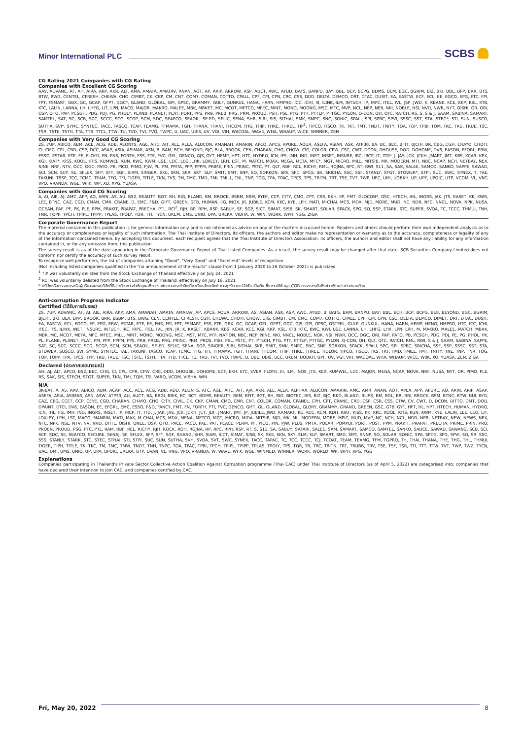Minor International PLC
SCBS
CG Rating 2021 Companies with CG Rating
Companies with Excellent CG Scoring
AAV, ADVANC, AF, AH, AIRA, AKP, AKR, ALT, AMA, AMATA, AMATAV, ANAN, AOT, AP, ARIP, ARROW, ASP, AUCT, AWC, AYUD, BAFS, BANPU, BAY, BBL, BCP, BCPG, BDMS, BEM, BGC, BGRIM, BIZ, BKI, BOL, BPP, BRR, BTS, BTW, BWG, CENTEL, CFRESH, CHEWA, CHO, CIMBT, CK, CKP, CM, CNT, COM7, COMAN, COTTO, CPALL, CPF, CPI, CPN, CRC, CSS, DDD, DELTA, DEMCO, DRT, DTAC, DUSIT, EA, EASTW, ECF, ECL, EE, EGCO, EPG, ETC, FPI, FPT, FSMART, GBX, GC, GCAP, GFPT, GGC*, GLAND, GLOBAL, GPI, GPSC, GRAMMY, GULF, GUNKUL, HANA, HARN, HMPRO, ICC, ICHI, III, ILINK, ILM, INTUCH, IP, IRPC, ITEL, IVL, JSP, JWD, K, KBANK, KCE, KKP, KSL, KTB, KTC, LALIN, LANNA, LH, LHFG, LIT, LPN, MACO, MAJOR, MAKRO, MALEE, MBK, MBKET, MC, MCOT, METCO, MFEC, MINT, MONO, MOONG, MSC, MTC, MVP, NCL, NEP, NER, NKI, NOBLE, NSI, NVD, NWR, NYT, OISHI, OR, ORI, OSP, OTO, PAP, PCSGH, PDG, PDJ, PG, PHOL*, PLANB, PLANET, PLAT, PORT, PPS, PR9, PREB, PRG, PRM, PROUD, PSH, PSL, PTG, PTT, PTTEP, PTTGC, PYLON, Q-CON, QH, QTC, RATCH, RS, S, S & J, SAAM, SABINA, SAMART, SAMTEL, SAT, SC, SCB, SCC, SCCC, SCG, SCGP, SCM, SDC, SEAFCO, SEAOIL, SE-ED, SELIC, SENA, SHR, SIRI, SIS, SITHAI, SMK, SMPC, SNC, SONIC, SPALI, SPI, SPRC, SPVI, SSSC, SST, STA, STEC*, STI, SUN, SUSCO, SUTHA, SVI*, SYMC, SYNTEC, TACC, TASCO, TCAP, TEAMG, TFMAMA, TGH, THANA, THANI, THCOM, THG, THIP, THRE, THREL, TIP<sup>1</sup>, TIPCO, TISCO, TK, TKT, TMT, TNDT, TNITY, TOA, TOP, TPBI, TQM, TRC, TRU, TRUE, TSC, TSR, TSTE, TSTH, TTA, TTB, TTCL, TTW, TU, TVD, TVI, TVO, TWPC, U, UAC, UBIS, UV, VGI, VIH, WACOAL, WAVE, WHA, WHAUP, WICE, WINNER, ZEN
Companies with Very Good CG Scoring
2S, 7UP, ABICO, ABM, ACE, ACG, ADB, AEONTS, AGE, AHC, AIT, ALL, ALLA, ALUCON, AMANAH, AMARIN, APCO, APCS, APURE, AQUA, ASEFA, ASIAN, ASK, ATP30, BA, BC, BEC, BFIT, BJCHI, BR, CBG, CGH, CHAYO, CHOTI, CI, CMC, CPL, CRD, CSP, DCC, ASAP, ASIA, ASIMAR, ASN, B, BAM, BCH, BEYOND, BJC, BLA, BROOK, CEN, CHARAN, CHG, CHOW, CIG, COLOR, CPW, CSC, CWT, DCON, DHOUSE, DOD, DOHOME, DV8, EASON, EFORL, ERW, ESSO, ESTAR, ETE, FE, FLOYD, FN, FNS, FORTH, FSS, FTE, FVC, GEL, GENCO, GJS, GYT, HEMP, HPT, HTC, HYDRO, ICN, IFS, IMH, IND, INET, INSET, INSURE, IRC, IRCP, IT, ITD*, J, JAS, JCK, JCKH, JMART, JMT, KBS, KCAR, KEX, KGI, KIAT*, KISS, KOOL, KTIS, KUMWEL, KUN, KWC, KWM, L&E, LDC, LEO, LHK, LOXLEY, LRH, LST, M, MATCH, MBAX, MEGA, META, MFC*, MGT, MICRO, MILL, MITSIB, MK, MODERN, MTI, NBC, NCAP, NCH, NETBAY, NEX, NINE, NRF, NTV, OCC, OGC, PATO, PB, PICO, PIMO, PJW, PL, PM, PMTA, PPP, PPPM, PRIME, PRIN, PRINC, PSTC, PT, QLT, RBF, RCL, RICHY, RML, ROJNA, RPC, RT, RWI, S11, SA, SAK, SALEE, SAMCO, SANKO, SAPPE, SAWAD, SCI, SCN, SCP, SE, SFLEX, SFP, SFT, SGF, SIAM, SINGER, SKE, SKN, SKR, SKY, SLP, SMIT, SMT, SNP, SO, SORKON, SPA, SPC, SPCG, SR, SRICHA, SSC, SSF, STANLY, STGT, STOWER*, STPI, SUC, SWC, SYNEX, T, TAE, TAKUNI, TBSP, TCC, TCMC, TEAM, TFG, TFI, TIGER, TITLE, TKN, TKS, TM, TMC, TMD, TMI, TMILL, TNL, TNP, TOG, TPA, TPAC, TPCS, TPS, TRITN, TRT, TSE, TVT, TWP, UEC, UMI, UOBKH, UP, UPF, UPOIC, UTP, VCOM, VL, VNT, VPO, VRANDA, WGE, WIIK, WP, XO, XPG, YUASA
Companies with Good CG Scoring
A, AI, AIE, AJ, AMC, APP, AQ, ARIN, AS, AU, B52, BEAUTY, BGT, BH, BIG, BLAND, BM, BROCK, BSBM, BSM, BYD*, CCP, CITY, CMO, CPT, CSR, EKH, EP, FMT, GLOCON*, GSC, HTECH, IHL, INGRS, JAK, JTS, KASET, KK, KWG, LEE, BTNC, CAZ, CGD, CMAN, CMR, CRANE, D, EMC, F&D, GIFT, GREEN, GTB, HUMAN, IIG, INOX, JR, JUBILE, KCM, KKC, KYE, LPH, MATI, M-CHAI, MCS, MDX, MJD, MORE, MUD, NC, NDR, NFC, NNCL, NOVA, NPK, NUSA, OCEAN, PAF, PF, PK, PLE, PPM, PRAKIT, PRAPAT, PRECHA, PTL, RCI<sup>2</sup>, RJH, RP, RPH, RSP, SABUY, SF, SGP, SICT, SIMAT, SISB, SK, SMART, SOLAR, SPACK, SPG, SQ, SSP, STARK, STC, SUPER, SVOA, TC, TCCC, THMUI, TNH, TNR, TOPP, TPCH, TPIPL, TPIPP, TPLAS, TPOLY, TQR, TTI, TYCN, UKEM, UMS, UNIQ, UPA, UREKA, VIBHA, W, WIN, WORK, WPH, YGG, ZIGA
Corporate Governance Report
The material contained in this publication is for general information only and is not intended as advice on any of the matters discussed herein. Readers and others should perform their own independent analysis as to the accuracy or completeness or legality of such information. The Thai Institute of Directors, its officers, the authors and editor make no representation or warranty as to the accuracy, completeness or legality of any of the information contained herein. By accepting this document, each recipient agrees that the Thai Institute of Directors Association, its officers, the authors and editor shall not have any liability for any information contained in, or for any omission from, this publication.
The survey result is as of the date appearing in the Corporate Governance Report of Thai Listed Companies. As a result, the survey result may be changed after that date. SCB Securities Company Limited does not conform nor certify the accuracy of such survey result.
To recognize well performers, the list of companies attaining "Good", "Very Good" and "Excellent" levels of recognition
(Not including listed companies qualified in the "no announcement of the results" clause from 1 January 2020 to 26 October 2021) is publicized.
<sup>1</sup> TIP was voluntarily delisted from the Stock Exchange of Thailand effectively on July 24, 2021
<sup>2</sup> RCI was voluntarily delisted from the Stock Exchange of Thailand, effectively on July 16, 2021
* บริษัทหรือกรรมการหรือผู้บริหารของบริษัทที่มีข่าวด้านการกำกับดูแลกิจการ เช่น การกระทำผิดเกี่ยวกับหลักทรัพย์ การทุจริต คอร์รัปชัน เป็นต้น ซึ่งการใช้ข้อมูล CGR ควรตระหนักถึงข่าวดังกล่าวประกอบด้วย
Anti-corruption Progress Indicator
Certified (ได้รับการรับรอง)
2S, 7UP, ADVANC, AF, AI, AIE, AIRA, AKP, AMA, AMANAH, AMATA, AMATAV, AP, APCS, AQUA, ARROW, AS, ASIAN, ASK, ASP, AWC, AYUD, B, BAFS, BAM, BANPU, BAY, BBL, BCH, BCP, BCPG, BE8, BEYOND, BGC, BGRIM, BJCHI, BKI, BLA, BPP, BROOK, BRR, BSBM, BTS, BWG, CEN, CENTEL, CFRESH, CGH, CHEWA, CHOTI, CHOW, CIG, CIMBT, CM, CMC, COM7, COTTO, CPALL, CPF, CPI, CPN, CSC, DELTA, DEMCO, DIMET, DRT, DTAC, DUSIT, EA, EASTW, ECL, EGCO, EP, EPG, ERW, ESTAR, ETE, FE, FNS, FPI, FPT, FSMART, FSS, FTE, GBX, GC, GCAP, GEL, GFPT, GGC, GJS, GPI, GPSC, GSTEEL, GULF, GUNKUL, HANA, HARN, HEMP, HENG, HMPRO, HTC, ICC, ICHI, IFEC, IFS, ILINK, INET, INSURE, INTUCH, IRC, IRPC, ITEL, IVL, JKN, JR, K, KASET, KBANK, KBS, KCAR, KCE, KGI, KKP, KSL, KTB, KTC, KWC, KWI, L&E, LANNA, LH, LHFG, LHK, LPN, LRH, M, MAKRO, MALEE, MATCH, MBAX, MBK, MC, MCOT, META, MFC, MFEC, MILL, MINT, MONO, MOONG, MSC, MST, MTC, MTI, NATION, NBC, NEP, NINE, NKI, NNCL, NOBLE, NOK, NSI, NWR, OCC, OGC, ORI, PAP, PATO, PB, PCSGH, PDG, PDJ, PE, PG, PHOL, PK, PL, PLANB, PLANET, PLAT, PM, PPP, PPPM, PPS, PR9, PREB, PRG, PRINC, PRM, PROS, PSH, PSL, PSTC, PT, PTECH, PTG, PTT, PTTEP, PTTGC, PYLON, Q-CON, QH, QLT, QTC, RATCH, RML, RWI, S & J, SAAM, SABINA, SAPPE, SAT, SC, SCC, SCCC, SCG, SCGP, SCM, SCN, SEAOIL, SE-ED, SELIC, SENA, SGP, SINGER, SIRI, SITHAI, SKR, SMIT, SMK, SMPC, SNC, SNP, SORKON, SPACK, SPALI, SPC, SPI, SPRC, SRICHA, SSF, SSP, SSSC, SST, STA, STOWER, SUSCO, SVI, SYMC, SYNTEC, TAE, TAKUNI, TASCO, TCAP, TCMC, TFG, TFI, TFMAMA, TGH, THANI, THCOM, THIP, THRE, THREL, TIDLOR, TIPCO, TISCO, TKS, TKT, TMD, TMILL, TMT, TNITY, TNL, TNP, TNR, TOG, TOP, TOPP, TPA, TPCS, TPP, TRU, TRUE, TSC, TSTE, TSTH, TTA, TTB, TTCL, TU, TVD, TVI, TVO, TWPC, U, UBE, UBIS, UEC, UKEM, UOBKH, UPF, UV, VGI, VIH, WACOAL, WHA, WHAUP, WICE, WIIK, XO, YUASA, ZEN, ZIGA
Declared (ประกาศเจตนารมณ์)
AH, AJ, ALT, APCO, B52, BEC, CHG, CI, CPL, CPR, CPW, CRC, DDD, DHOUSE, DOHOME, ECF, EKH, ETC, EVER, FLOYD, III, ILM, INOX, JTS, KEX, KUMWEL, LDC, MAJOR, MEGA, NCAP, NOVA, NRF, NUSA, NYT, OR, PIMO, PLE, RS, SAK, SIS, STECH, STGT, SUPER, TKN, TMI, TQM, TSI, VARO, VCOM, VIBHA, WIN
N/A
3K-BAT, A, A5, AAV, ABICO, ABM, ACAP, ACC, ACE, ACG, ADB, ADD, AEONTS, AFC, AGE, AHC, AIT, AJA, AKR, ALL, ALLA, ALPHAX, ALUCON, AMARIN, AMC, AMR, ANAN, AOT, APEX, APP, APURE, AQ, ARIN, ARIP, ASAP, ASEFA, ASIA, ASIMAR, ASN, ASW, ATP30, AU, AUCT, BA, BBGI, BBIK, BC, BCT, BDMS, BEAUTY, BEM, BFIT, BGT, BH, BIG, BIOTEC, BIS, BIZ, BJC, BKD, BLAND, BLISS, BM, BOL, BR, BRI, BROCK, BSM, BTNC, BTW, BUI, BYD, CAZ, CBG, CCET, CCP, CEYE, CGD, CHARAN, CHAYO, CHO, CITY, CIVIL, CK, CKP, CMAN, CMO, CMR, CNT, COLOR, COMAN, CPANEL, CPH, CPT, CRANE, CRD, CSP, CSR, CSS, CTW, CV, CWT, D, DCON, DITTO, DMT, DOD, DPAINT, DTCI, DV8, EASON, EE, EFORL, EMC, ESSO, F&D, FANCY, FMT, FN, FORTH, FTI, FVC, GENCO, GIFT, GL, GLAND, GLOBAL, GLORY, GRAMMY, GRAND, GREEN, GSC, GTB, GYT, HFT, HL, HPT, HTECH, HUMAN, HYDRO, ICN, IHL, IIG, IMH, IND, INGRS, INSET, IP, IRCP, IT, ITD, J, JAK, JAS, JCK, JCKH, JCT, JDF, JMART, JMT, JP, JUBILE, JWD, KAMART, KC, KCC, KCM, KDH, KIAT, KISS, KK, KKC, KOOL, KTIS, KUN, KWM, KYE, LALIN, LEE, LEO, LIT, LOXLEY, LPH, LST, MACO, MANRIN, MATI, MAX, M-CHAI, MCS, MDX, MENA, METCO, MGT, MICRO, MIDA, MITSIB, MJD, MK, ML, MODERN, MORE, MPIC, MUD, MVP, NC, NCH, NCL, NDR, NER, NETBAY, NEW, NEWS, NEX, NFC, NPK, NSL, NTV, NV, NVD, OHTL, OISHI, ONEE, OSP, OTO, PACE, PACO, PAE, PAF, PEACE, PERM, PF, PICO, PIN, PJW, PLUS, PMTA, POLAR, POMPUI, PORT, POST, PPM, PRAKIT, PRAPAT, PRECHA, PRIME, PRIN, PRO, PROEN, PROUD, PSG, PTC, PTL, RAM, RBF, RCL, RICHY, RJH, ROCK, ROH, ROJNA, RP, RPC, RPH, RSP, RT, S, S11, SA, SABUY, SAFARI, SALEE, SAM, SAMART, SAMCO, SAMTEL, SANKO, SAUCE, SAWAD, SAWANG, SCB, SCI, SCP, SDC, SE, SEAFCO, SECURE, SENAJ, SF, SFLEX, SFP, SFT, SGF, SHANG, SHR, SIAM, SICT, SIMAT, SISB, SK, SKE, SKN, SKY, SLM, SLP, SMART, SMD, SMT, SNNP, SO, SOLAR, SONIC, SPA, SPCG, SPG, SPVI, SQ, SR, SSC, SSS, STANLY, STARK, STC, STEC, STHAI, STI, STPI, SUC, SUN, SUTHA, SVH, SVOA, SVT, SWC, SYNEX, TACC, TAPAC, TC, TCC, TCCC, TCJ, TCOAT, TEAM, TEAMG, TFM, TGPRO, TH, THAI, THANA, THE, THG, THL, THMUI, TIGER, TIPH, TITLE, TK, TKC, TM, TMC, TMW, TNDT, TNH, TNPC, TOA, TPAC, TPBI, TPCH, TPIPL, TPIPP, TPLAS, TPOLY, TPS, TQR, TR, TRC, TRITN, TRT, TRUBB, TRV, TSE, TSF, TSR, TTI, TTT, TTW, TVT, TWP, TWZ, TYCN, UAC, UMI, UMS, UNIQ, UP, UPA, UPOIC, UREKA, UTP, UVAN, VL, VNG, VPO, VRANDA, W, WAVE, WFX, WGE, WINMED, WINNER, WORK, WORLD, WP, WPH, XPG, YGG
Explanations
Companies participating in Thailand's Private Sector Collective Action Coalition Against Corruption programme (Thai CAC) under Thai Institute of Directors (as of April 5, 2022) are categorised into: companies that have declared their intention to join CAC, and companies certified by CAC.
Fri, May 20, 2022 8